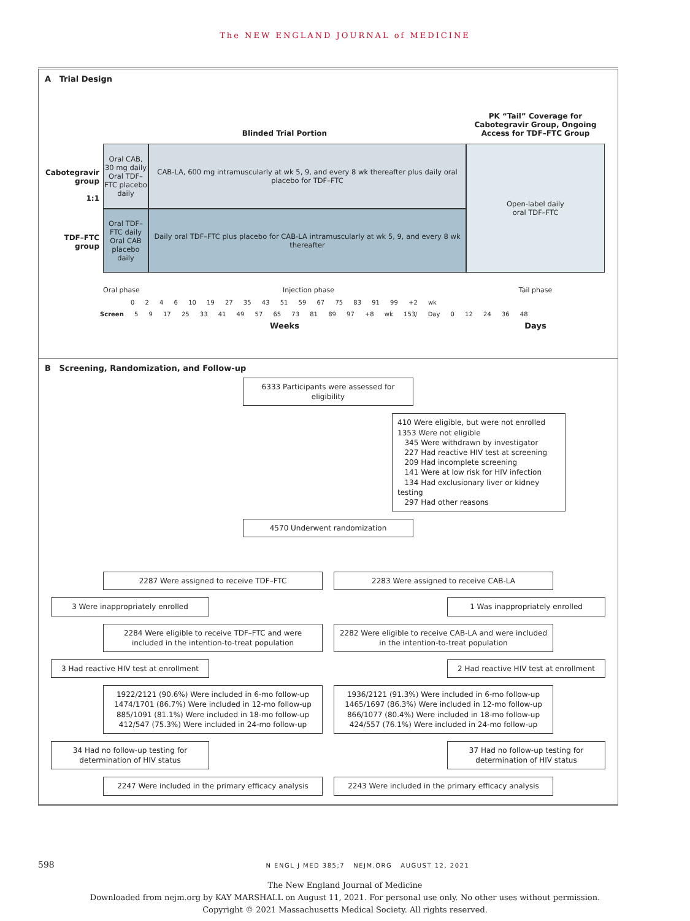The NEW ENGLAND JOURNAL of MEDICINE
A Trial Design
Blinded Trial Portion
PK “Tail” Coverage for Cabotegravir Group, Ongoing Access for TDF–FTC Group
Cabotegravir group
1:1
Oral CAB, 30 mg daily
Oral TDF–FTC placebo daily
CAB-LA, 600 mg intramuscularly at wk 5, 9, and every 8 wk thereafter plus daily oral placebo for TDF–FTC
Open-label daily
oral TDF–FTC
TDF–FTC group
Oral TDF–FTC daily
Oral CAB placebo daily
Daily oral TDF–FTC plus placebo for CAB-LA intramuscularly at wk 5, 9, and every 8 wk thereafter
Oral phase Injection phase Tail phase
0 2 4 6 10 19 27 35 43 51 59 67 75 83 91 99 +2 wk
Screen 5 9 17 25 33 41 49 57 65 73 81 89 97 +8 wk 153/ Day 0 12 24 36 48
Weeks Days
B Screening, Randomization, and Follow-up
6333 Participants were assessed for eligibility
410 Were eligible, but were not enrolled
1353 Were not eligible
345 Were withdrawn by investigator
227 Had reactive HIV test at screening
209 Had incomplete screening
141 Were at low risk for HIV infection
134 Had exclusionary liver or kidney testing
297 Had other reasons
4570 Underwent randomization
2287 Were assigned to receive TDF–FTC 2283 Were assigned to receive CAB-LA
3 Were inappropriately enrolled 1 Was inappropriately enrolled
2284 Were eligible to receive TDF–FTC and were included in the intention-to-treat population
2282 Were eligible to receive CAB-LA and were included in the intention-to-treat population
3 Had reactive HIV test at enrollment
2 Had reactive HIV test at enrollment
1922/2121 (90.6%) Were included in 6-mo follow-up
1474/1701 (86.7%) Were included in 12-mo follow-up
885/1091 (81.1%) Were included in 18-mo follow-up
412/547 (75.3%) Were included in 24-mo follow-up
1936/2121 (91.3%) Were included in 6-mo follow-up
1465/1697 (86.3%) Were included in 12-mo follow-up
866/1077 (80.4%) Were included in 18-mo follow-up
424/557 (76.1%) Were included in 24-mo follow-up
34 Had no follow-up testing for determination of HIV status
37 Had no follow-up testing for determination of HIV status
2247 Were included in the primary efficacy analysis
2243 Were included in the primary efficacy analysis
598 N ENGL J MED 385;7 NEJM.ORG AUGUST 12, 2021
The New England Journal of Medicine
Downloaded from nejm.org by KAY MARSHALL on August 11, 2021. For personal use only. No other uses without permission.
Copyright © 2021 Massachusetts Medical Society. All rights reserved.